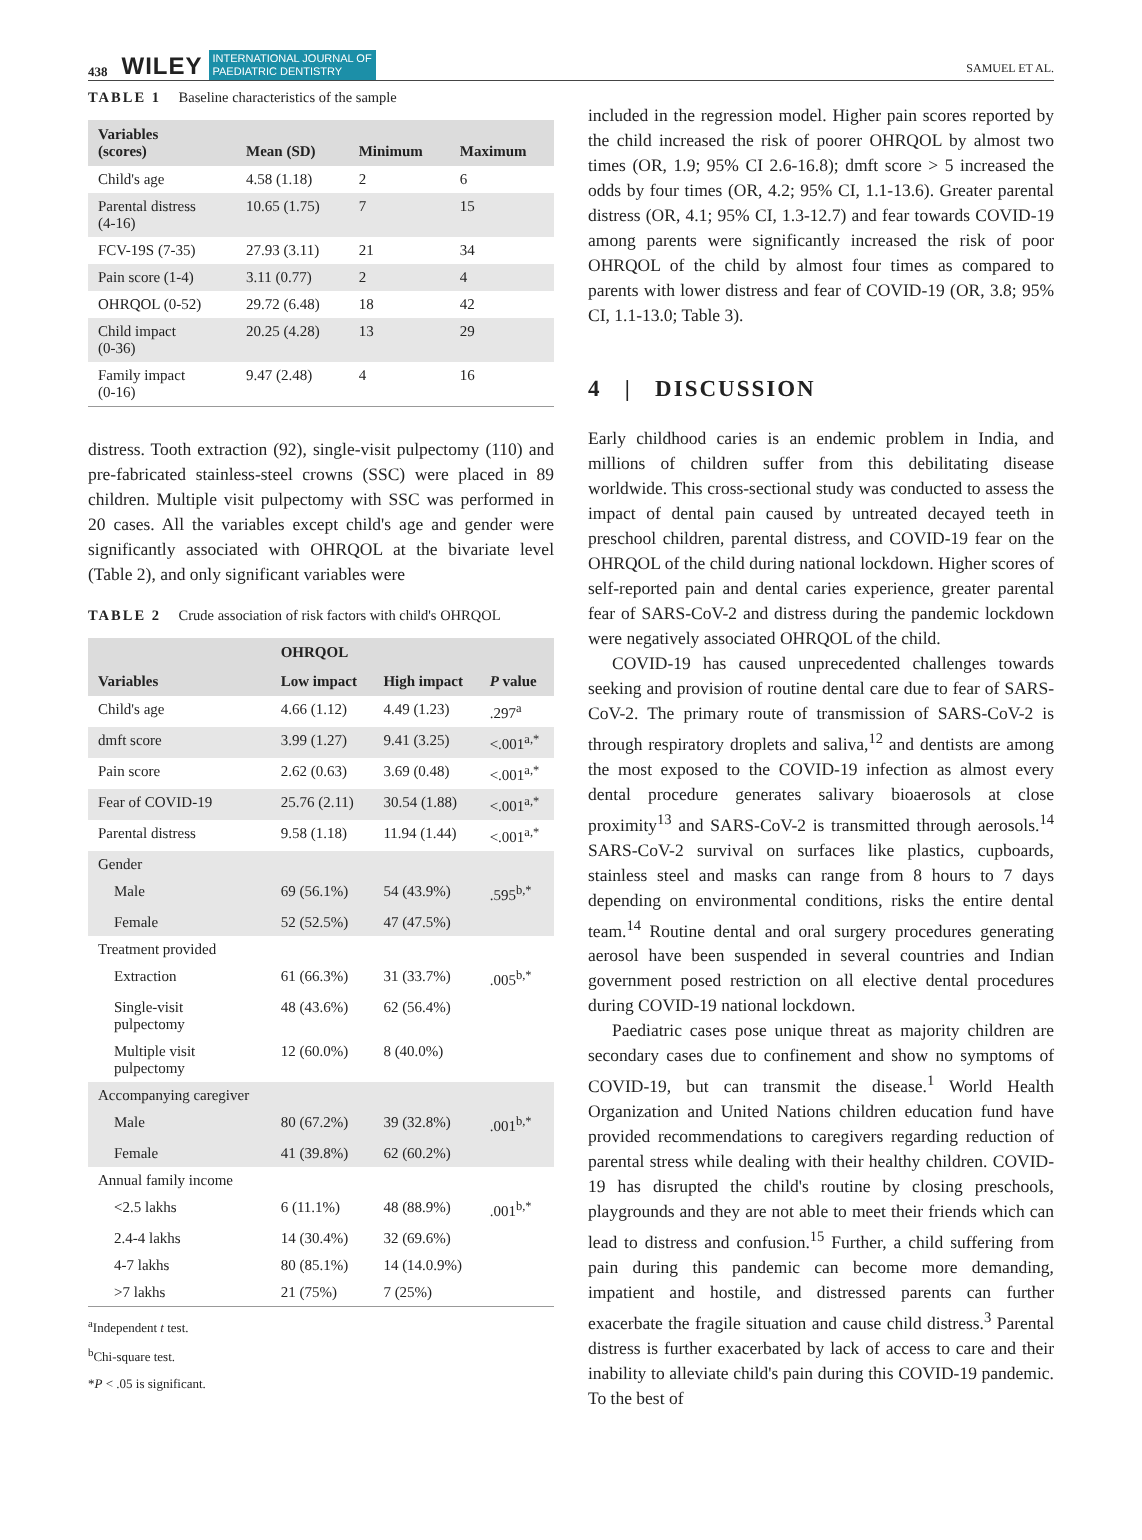438 WILEY INTERNATIONAL JOURNAL OF
PAEDIATRIC DENTISTRY SAMUEL ET AL.
TABLE 1 Baseline characteristics of the sample
| Variables (scores) | Mean (SD) | Minimum | Maximum |
| --- | --- | --- | --- |
| Child's age | 4.58 (1.18) | 2 | 6 |
| Parental distress (4-16) | 10.65 (1.75) | 7 | 15 |
| FCV-19S (7-35) | 27.93 (3.11) | 21 | 34 |
| Pain score (1-4) | 3.11 (0.77) | 2 | 4 |
| OHRQOL (0-52) | 29.72 (6.48) | 18 | 42 |
| Child impact (0-36) | 20.25 (4.28) | 13 | 29 |
| Family impact (0-16) | 9.47 (2.48) | 4 | 16 |
distress. Tooth extraction (92), single-visit pulpectomy (110) and pre-fabricated stainless-steel crowns (SSC) were placed in 89 children. Multiple visit pulpectomy with SSC was performed in 20 cases. All the variables except child's age and gender were significantly associated with OHRQOL at the bivariate level (Table 2), and only significant variables were
TABLE 2 Crude association of risk factors with child's OHRQOL
| | OHRQOL | | |
| --- | --- | --- | --- |
| Variables | Low impact | High impact | P value |
| Child's age | 4.66 (1.12) | 4.49 (1.23) | .297<sup>a</sup> |
| dmft score | 3.99 (1.27) | 9.41 (3.25) | <.001<sup>a,*</sup> |
| Pain score | 2.62 (0.63) | 3.69 (0.48) | <.001<sup>a,*</sup> |
| Fear of COVID-19 | 25.76 (2.11) | 30.54 (1.88) | <.001<sup>a,*</sup> |
| Parental distress | 9.58 (1.18) | 11.94 (1.44) | <.001<sup>a,*</sup> |
| Gender | | | |
| Male | 69 (56.1%) | 54 (43.9%) | .595<sup>b,*</sup> |
| Female | 52 (52.5%) | 47 (47.5%) | |
| Treatment provided | | | |
| Extraction | 61 (66.3%) | 31 (33.7%) | .005<sup>b,*</sup> |
| Single-visit pulpectomy | 48 (43.6%) | 62 (56.4%) | |
| Multiple visit pulpectomy | 12 (60.0%) | 8 (40.0%) | |
| Accompanying caregiver | | | |
| Male | 80 (67.2%) | 39 (32.8%) | .001<sup>b,*</sup> |
| Female | 41 (39.8%) | 62 (60.2%) | |
| Annual family income | | | |
| <2.5 lakhs | 6 (11.1%) | 48 (88.9%) | .001<sup>b,*</sup> |
| 2.4-4 lakhs | 14 (30.4%) | 32 (69.6%) | |
| 4-7 lakhs | 80 (85.1%) | 14 (14.0.9%) | |
| >7 lakhs | 21 (75%) | 7 (25%) | |
<sup>a</sup> Independent t test.
<sup>b</sup> Chi-square test.
*P < .05 is significant.
included in the regression model. Higher pain scores reported by the child increased the risk of poorer OHRQOL by almost two times (OR, 1.9; 95% CI 2.6-16.8); dmft score > 5 increased the odds by four times (OR, 4.2; 95% CI, 1.1-13.6). Greater parental distress (OR, 4.1; 95% CI, 1.3-12.7) and fear towards COVID-19 among parents were significantly increased the risk of poor OHRQOL of the child by almost four times as compared to parents with lower distress and fear of COVID-19 (OR, 3.8; 95% CI, 1.1-13.0; Table 3).
4 | DISCUSSION
Early childhood caries is an endemic problem in India, and millions of children suffer from this debilitating disease worldwide. This cross-sectional study was conducted to assess the impact of dental pain caused by untreated decayed teeth in preschool children, parental distress, and COVID-19 fear on the OHRQOL of the child during national lockdown. Higher scores of self-reported pain and dental caries experience, greater parental fear of SARS-CoV-2 and distress during the pandemic lockdown were negatively associated OHRQOL of the child.
COVID-19 has caused unprecedented challenges towards seeking and provision of routine dental care due to fear of SARS-CoV-2. The primary route of transmission of SARS-CoV-2 is through respiratory droplets and saliva,<sup>12</sup> and dentists are among the most exposed to the COVID-19 infection as almost every dental procedure generates salivary bioaerosols at close proximity<sup>13</sup> and SARS-CoV-2 is transmitted through aerosols.<sup>14</sup> SARS-CoV-2 survival on surfaces like plastics, cupboards, stainless steel and masks can range from 8 hours to 7 days depending on environmental conditions, risks the entire dental team.<sup>14</sup> Routine dental and oral surgery procedures generating aerosol have been suspended in several countries and Indian government posed restriction on all elective dental procedures during COVID-19 national lockdown.
Paediatric cases pose unique threat as majority children are secondary cases due to confinement and show no symptoms of COVID-19, but can transmit the disease.<sup>1</sup> World Health Organization and United Nations children education fund have provided recommendations to caregivers regarding reduction of parental stress while dealing with their healthy children. COVID-19 has disrupted the child's routine by closing preschools, playgrounds and they are not able to meet their friends which can lead to distress and confusion.<sup>15</sup> Further, a child suffering from pain during this pandemic can become more demanding, impatient and hostile, and distressed parents can further exacerbate the fragile situation and cause child distress.<sup>3</sup> Parental distress is further exacerbated by lack of access to care and their inability to alleviate child's pain during this COVID-19 pandemic. To the best of